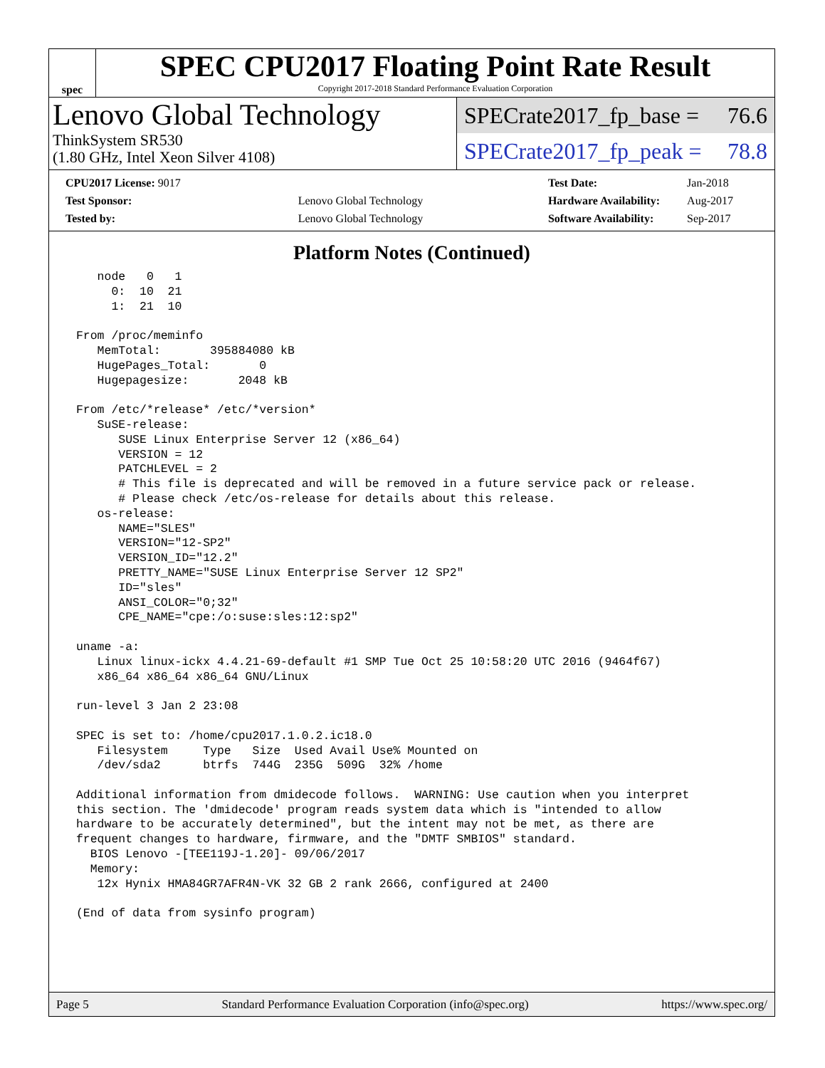spec
SPEC CPU2017 Floating Point Rate Result
Copyright 2017-2018 Standard Performance Evaluation Corporation
Lenovo Global Technology
ThinkSystem SR530
(1.80 GHz, Intel Xeon Silver 4108)
SPECrate2017_fp_base = 76.6
SPECrate2017_fp_peak = 78.8
| CPU2017 License: 9017 | |
| Test Sponsor: | Lenovo Global Technology |
| Tested by: | Lenovo Global Technology |
| Test Date: | Jan-2018 |
| Hardware Availability: | Aug-2017 |
| Software Availability: | Sep-2017 |
Platform Notes (Continued)
    node   0   1
      0:  10  21
      1:  21  10

 From /proc/meminfo
    MemTotal:       395884080 kB
    HugePages_Total:       0
    Hugepagesize:       2048 kB

 From /etc/*release* /etc/*version*
    SuSE-release:
       SUSE Linux Enterprise Server 12 (x86_64)
       VERSION = 12
       PATCHLEVEL = 2
       # This file is deprecated and will be removed in a future service pack or release.
       # Please check /etc/os-release for details about this release.
    os-release:
       NAME="SLES"
       VERSION="12-SP2"
       VERSION_ID="12.2"
       PRETTY_NAME="SUSE Linux Enterprise Server 12 SP2"
       ID="sles"
       ANSI_COLOR="0;32"
       CPE_NAME="cpe:/o:suse:sles:12:sp2"

 uname -a:
    Linux linux-ickx 4.4.21-69-default #1 SMP Tue Oct 25 10:58:20 UTC 2016 (9464f67)
    x86_64 x86_64 x86_64 GNU/Linux

 run-level 3 Jan 2 23:08

 SPEC is set to: /home/cpu2017.1.0.2.ic18.0
    Filesystem     Type   Size  Used Avail Use% Mounted on
    /dev/sda2      btrfs  744G  235G  509G  32% /home

 Additional information from dmidecode follows.  WARNING: Use caution when you interpret
 this section. The 'dmidecode' program reads system data which is "intended to allow
 hardware to be accurately determined", but the intent may not be met, as there are
 frequent changes to hardware, firmware, and the "DMTF SMBIOS" standard.
   BIOS Lenovo -[TEE119J-1.20]- 09/06/2017
   Memory:
    12x Hynix HMA84GR7AFR4N-VK 32 GB 2 rank 2666, configured at 2400

 (End of data from sysinfo program)
Page 5 Standard Performance Evaluation Corporation (info@spec.org) https://www.spec.org/